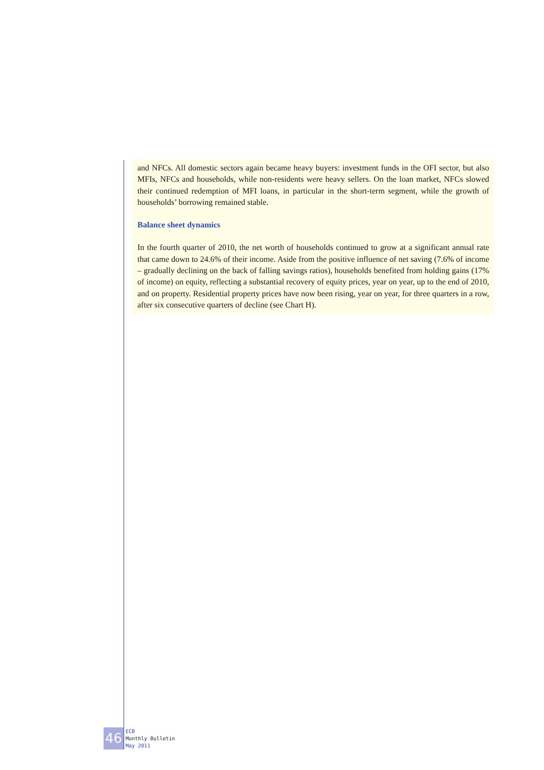and NFCs. All domestic sectors again became heavy buyers: investment funds in the OFI sector, but also MFIs, NFCs and households, while non-residents were heavy sellers. On the loan market, NFCs slowed their continued redemption of MFI loans, in particular in the short-term segment, while the growth of households’ borrowing remained stable.
Balance sheet dynamics
In the fourth quarter of 2010, the net worth of households continued to grow at a significant annual rate that came down to 24.6% of their income. Aside from the positive influence of net saving (7.6% of income – gradually declining on the back of falling savings ratios), households benefited from holding gains (17% of income) on equity, reflecting a substantial recovery of equity prices, year on year, up to the end of 2010, and on property. Residential property prices have now been rising, year on year, for three quarters in a row, after six consecutive quarters of decline (see Chart H).
46
ECB
Monthly Bulletin
May 2011